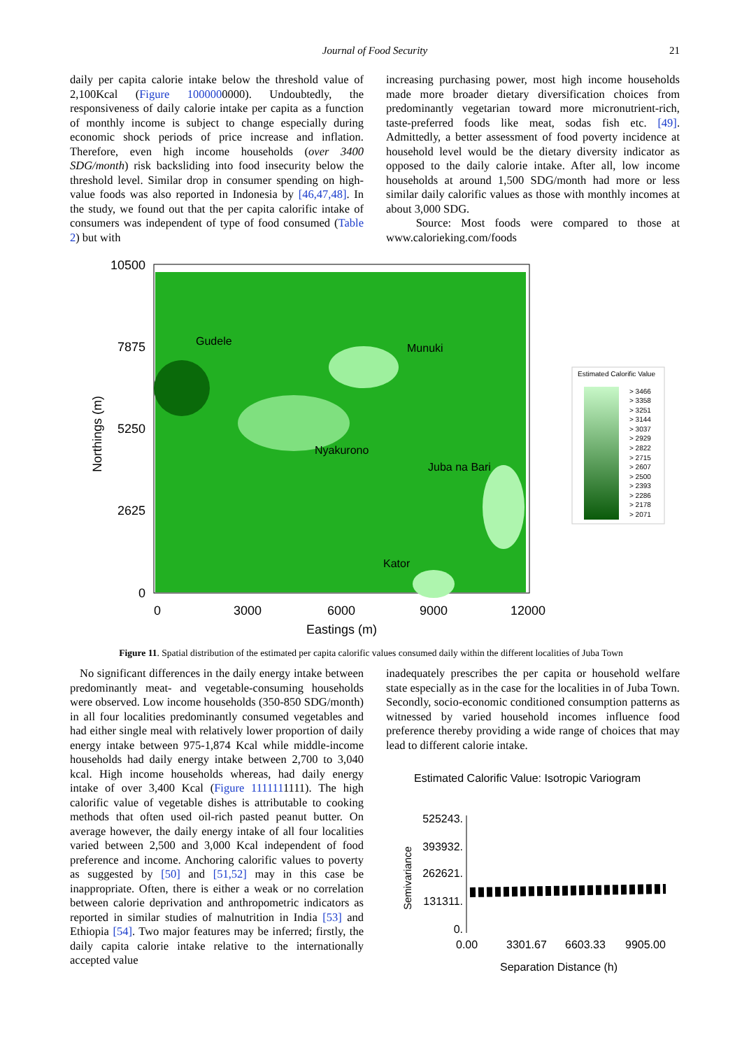Journal of Food Security 21
daily per capita calorie intake below the threshold value of 2,100Kcal (Figure 1000000000). Undoubtedly, the responsiveness of daily calorie intake per capita as a function of monthly income is subject to change especially during economic shock periods of price increase and inflation. Therefore, even high income households (over 3400 SDG/month) risk backsliding into food insecurity below the threshold level. Similar drop in consumer spending on high-value foods was also reported in Indonesia by [46,47,48]. In the study, we found out that the per capita calorific intake of consumers was independent of type of food consumed (Table 2) but with
increasing purchasing power, most high income households made more broader dietary diversification choices from predominantly vegetarian toward more micronutrient-rich, taste-preferred foods like meat, sodas fish etc. [49]. Admittedly, a better assessment of food poverty incidence at household level would be the dietary diversity indicator as opposed to the daily calorie intake. After all, low income households at around 1,500 SDG/month had more or less similar daily calorific values as those with monthly incomes at about 3,000 SDG.
Source: Most foods were compared to those at www.calorieking.com/foods
Gudele
Munuki
Nyakurono
Juba na Bari
Kator
10500
7875
5250
2625
0
0
3000
6000
9000
12000
Eastings (m)
Northings (m)
Estimated Calorific Value
> 3466
> 3358
> 3251
> 3144
> 3037
> 2929
> 2822
> 2715
> 2607
> 2500
> 2393
> 2286
> 2178
> 2071
Figure 11. Spatial distribution of the estimated per capita calorific values consumed daily within the different localities of Juba Town
No significant differences in the daily energy intake between predominantly meat- and vegetable-consuming households were observed. Low income households (350-850 SDG/month) in all four localities predominantly consumed vegetables and had either single meal with relatively lower proportion of daily energy intake between 975-1,874 Kcal while middle-income households had daily energy intake between 2,700 to 3,040 kcal. High income households whereas, had daily energy intake of over 3,400 Kcal (Figure 1111111111). The high calorific value of vegetable dishes is attributable to cooking methods that often used oil-rich pasted peanut butter. On average however, the daily energy intake of all four localities varied between 2,500 and 3,000 Kcal independent of food preference and income. Anchoring calorific values to poverty as suggested by [50] and [51,52] may in this case be inappropriate. Often, there is either a weak or no correlation between calorie deprivation and anthropometric indicators as reported in similar studies of malnutrition in India [53] and Ethiopia [54]. Two major features may be inferred; firstly, the daily capita calorie intake relative to the internationally accepted value
inadequately prescribes the per capita or household welfare state especially as in the case for the localities in of Juba Town. Secondly, socio-economic conditioned consumption patterns as witnessed by varied household incomes influence food preference thereby providing a wide range of choices that may lead to different calorie intake.
Estimated Calorific Value: Isotropic Variogram
525243.
393932.
262621.
131311.
0.
0.00
3301.67
6603.33
9905.00
Separation Distance (h)
Semivariance